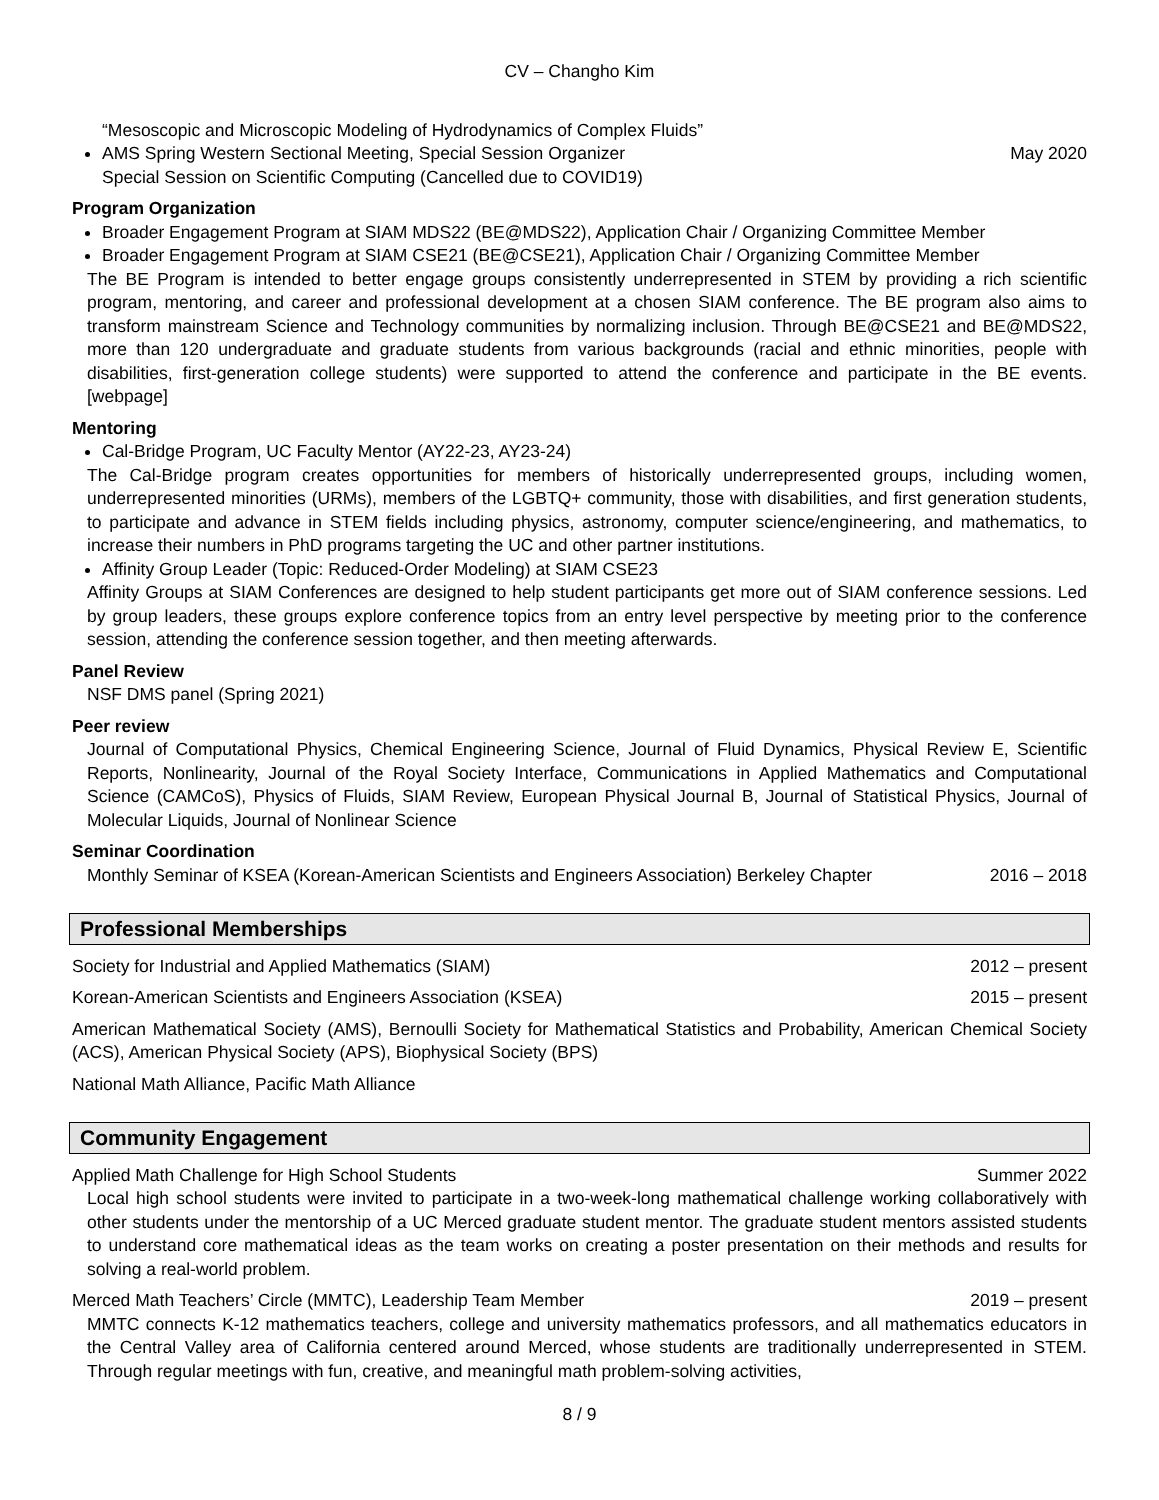CV – Changho Kim
“Mesoscopic and Microscopic Modeling of Hydrodynamics of Complex Fluids”
AMS Spring Western Sectional Meeting, Special Session Organizer May 2020
Special Session on Scientific Computing (Cancelled due to COVID19)
Program Organization
Broader Engagement Program at SIAM MDS22 (BE@MDS22), Application Chair / Organizing Committee Member
Broader Engagement Program at SIAM CSE21 (BE@CSE21), Application Chair / Organizing Committee Member
The BE Program is intended to better engage groups consistently underrepresented in STEM by providing a rich scientific program, mentoring, and career and professional development at a chosen SIAM conference. The BE program also aims to transform mainstream Science and Technology communities by normalizing inclusion. Through BE@CSE21 and BE@MDS22, more than 120 undergraduate and graduate students from various backgrounds (racial and ethnic minorities, people with disabilities, first-generation college students) were supported to attend the conference and participate in the BE events. [webpage]
Mentoring
Cal-Bridge Program, UC Faculty Mentor (AY22-23, AY23-24)
The Cal-Bridge program creates opportunities for members of historically underrepresented groups, including women, underrepresented minorities (URMs), members of the LGBTQ+ community, those with disabilities, and first generation students, to participate and advance in STEM fields including physics, astronomy, computer science/engineering, and mathematics, to increase their numbers in PhD programs targeting the UC and other partner institutions.
Affinity Group Leader (Topic: Reduced-Order Modeling) at SIAM CSE23
Affinity Groups at SIAM Conferences are designed to help student participants get more out of SIAM conference sessions. Led by group leaders, these groups explore conference topics from an entry level perspective by meeting prior to the conference session, attending the conference session together, and then meeting afterwards.
Panel Review
NSF DMS panel (Spring 2021)
Peer review
Journal of Computational Physics, Chemical Engineering Science, Journal of Fluid Dynamics, Physical Review E, Scientific Reports, Nonlinearity, Journal of the Royal Society Interface, Communications in Applied Mathematics and Computational Science (CAMCoS), Physics of Fluids, SIAM Review, European Physical Journal B, Journal of Statistical Physics, Journal of Molecular Liquids, Journal of Nonlinear Science
Seminar Coordination
Monthly Seminar of KSEA (Korean-American Scientists and Engineers Association) Berkeley Chapter 2016 – 2018
Professional Memberships
Society for Industrial and Applied Mathematics (SIAM) 2012 – present
Korean-American Scientists and Engineers Association (KSEA) 2015 – present
American Mathematical Society (AMS), Bernoulli Society for Mathematical Statistics and Probability, American Chemical Society (ACS), American Physical Society (APS), Biophysical Society (BPS)
National Math Alliance, Pacific Math Alliance
Community Engagement
Applied Math Challenge for High School Students Summer 2022
Local high school students were invited to participate in a two-week-long mathematical challenge working collaboratively with other students under the mentorship of a UC Merced graduate student mentor. The graduate student mentors assisted students to understand core mathematical ideas as the team works on creating a poster presentation on their methods and results for solving a real-world problem.
Merced Math Teachers’ Circle (MMTC), Leadership Team Member 2019 – present
MMTC connects K-12 mathematics teachers, college and university mathematics professors, and all mathematics educators in the Central Valley area of California centered around Merced, whose students are traditionally underrepresented in STEM. Through regular meetings with fun, creative, and meaningful math problem-solving activities,
8 / 9